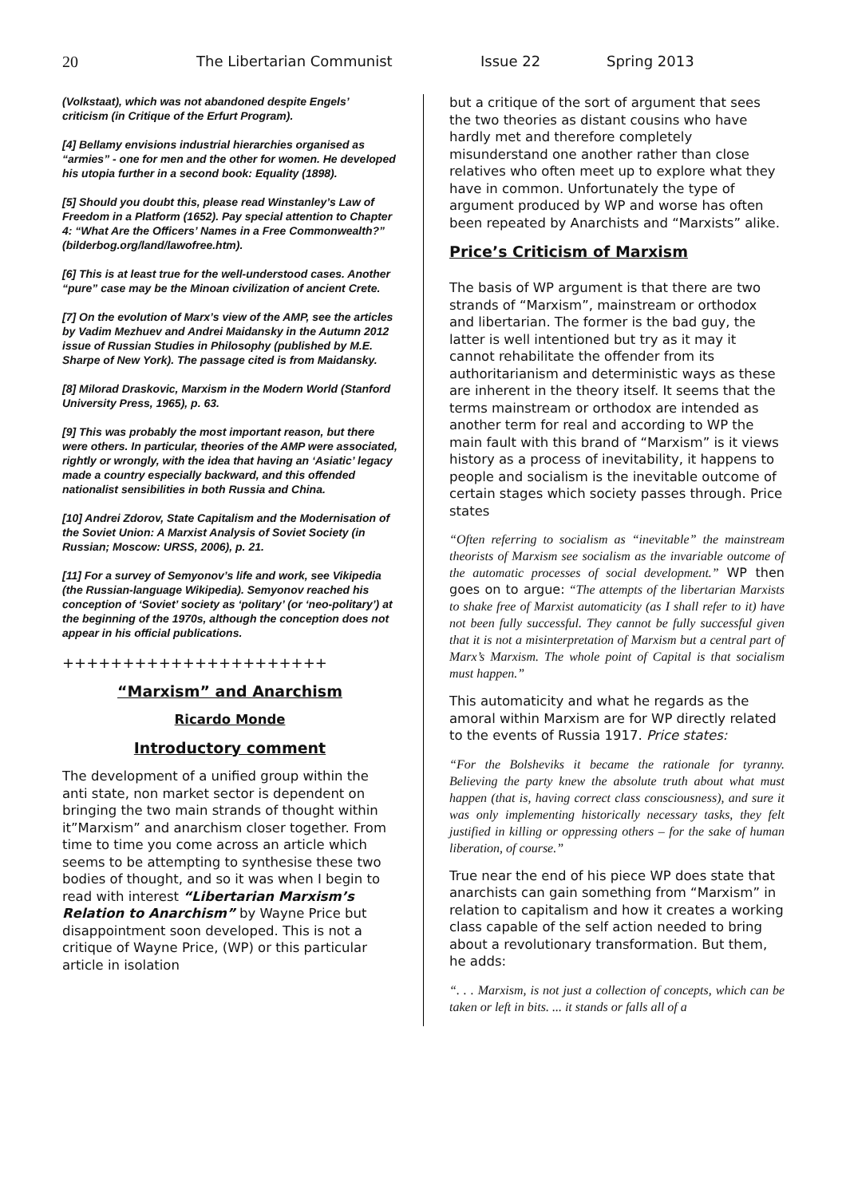20 The Libertarian Communist Issue 22 Spring 2013
(Volkstaat), which was not abandoned despite Engels’ criticism (in Critique of the Erfurt Program).
[4] Bellamy envisions industrial hierarchies organised as “armies” - one for men and the other for women. He developed his utopia further in a second book: Equality (1898).
[5] Should you doubt this, please read Winstanley’s Law of Freedom in a Platform (1652). Pay special attention to Chapter 4: “What Are the Officers’ Names in a Free Commonwealth?” (bilderbog.org/land/lawofree.htm).
[6] This is at least true for the well-understood cases. Another “pure” case may be the Minoan civilization of ancient Crete.
[7] On the evolution of Marx’s view of the AMP, see the articles by Vadim Mezhuev and Andrei Maidansky in the Autumn 2012 issue of Russian Studies in Philosophy (published by M.E. Sharpe of New York). The passage cited is from Maidansky.
[8] Milorad Draskovic, Marxism in the Modern World (Stanford University Press, 1965), p. 63.
[9] This was probably the most important reason, but there were others. In particular, theories of the AMP were associated, rightly or wrongly, with the idea that having an ‘Asiatic’ legacy made a country especially backward, and this offended nationalist sensibilities in both Russia and China.
[10] Andrei Zdorov, State Capitalism and the Modernisation of the Soviet Union: A Marxist Analysis of Soviet Society (in Russian; Moscow: URSS, 2006), p. 21.
[11] For a survey of Semyonov’s life and work, see Vikipedia (the Russian-language Wikipedia). Semyonov reached his conception of ‘Soviet’ society as ‘politary’ (or ‘neo-politary’) at the beginning of the 1970s, although the conception does not appear in his official publications.
++++++++++++++++++++++
“Marxism” and Anarchism
Ricardo Monde
Introductory comment
The development of a unified group within the anti state, non market sector is dependent on bringing the two main strands of thought within it”Marxism” and anarchism closer together. From time to time you come across an article which seems to be attempting to synthesise these two bodies of thought, and so it was when I begin to read with interest “Libertarian Marxism’s Relation to Anarchism” by Wayne Price but disappointment soon developed. This is not a critique of Wayne Price, (WP) or this particular article in isolation
but a critique of the sort of argument that sees the two theories as distant cousins who have hardly met and therefore completely misunderstand one another rather than close relatives who often meet up to explore what they have in common. Unfortunately the type of argument produced by WP and worse has often been repeated by Anarchists and “Marxists” alike.
Price’s Criticism of Marxism
The basis of WP argument is that there are two strands of “Marxism”, mainstream or orthodox and libertarian. The former is the bad guy, the latter is well intentioned but try as it may it cannot rehabilitate the offender from its authoritarianism and deterministic ways as these are inherent in the theory itself. It seems that the terms mainstream or orthodox are intended as another term for real and according to WP the main fault with this brand of “Marxism” is it views history as a process of inevitability, it happens to people and socialism is the inevitable outcome of certain stages which society passes through. Price states
“Often referring to socialism as “inevitable” the mainstream theorists of Marxism see socialism as the invariable outcome of the automatic processes of social development.” WP then goes on to argue: “The attempts of the libertarian Marxists to shake free of Marxist automaticity (as I shall refer to it) have not been fully successful. They cannot be fully successful given that it is not a misinterpretation of Marxism but a central part of Marx’s Marxism. The whole point of Capital is that socialism must happen.”
This automaticity and what he regards as the amoral within Marxism are for WP directly related to the events of Russia 1917. Price states:
“For the Bolsheviks it became the rationale for tyranny. Believing the party knew the absolute truth about what must happen (that is, having correct class consciousness), and sure it was only implementing historically necessary tasks, they felt justified in killing or oppressing others – for the sake of human liberation, of course.”
True near the end of his piece WP does state that anarchists can gain something from “Marxism” in relation to capitalism and how it creates a working class capable of the self action needed to bring about a revolutionary transformation. But them, he adds:
“. . . Marxism, is not just a collection of concepts, which can be taken or left in bits. ... it stands or falls all of a